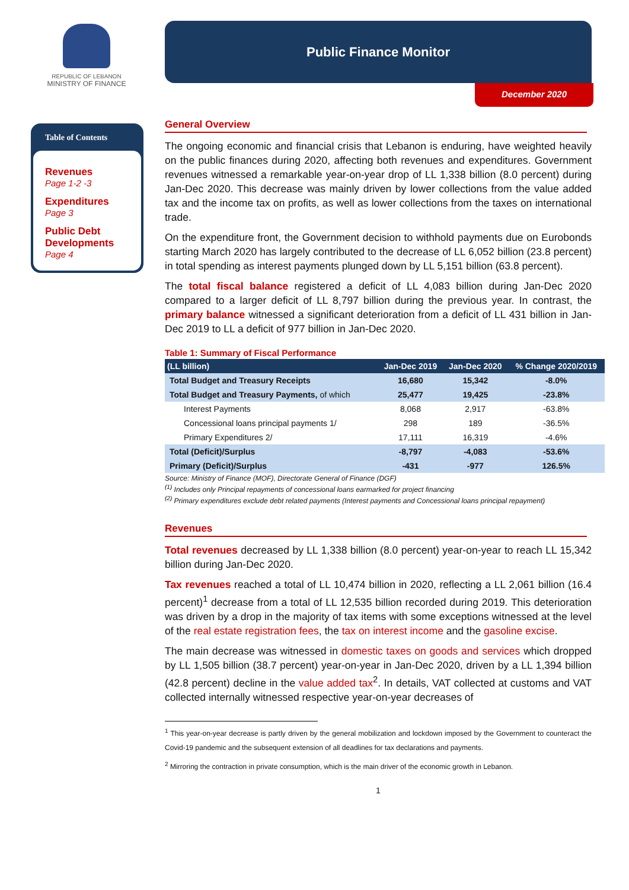REPUBLIC OF LEBANON
MINISTRY OF FINANCE
Table of Contents
Revenues
Page 1-2 -3
Expenditures
Page 3
Public Debt Developments
Page 4
Public Finance Monitor
December 2020
General Overview
The ongoing economic and financial crisis that Lebanon is enduring, have weighted heavily on the public finances during 2020, affecting both revenues and expenditures. Government revenues witnessed a remarkable year-on-year drop of LL 1,338 billion (8.0 percent) during Jan-Dec 2020. This decrease was mainly driven by lower collections from the value added tax and the income tax on profits, as well as lower collections from the taxes on international trade.
On the expenditure front, the Government decision to withhold payments due on Eurobonds starting March 2020 has largely contributed to the decrease of LL 6,052 billion (23.8 percent) in total spending as interest payments plunged down by LL 5,151 billion (63.8 percent).
The total fiscal balance registered a deficit of LL 4,083 billion during Jan-Dec 2020 compared to a larger deficit of LL 8,797 billion during the previous year. In contrast, the primary balance witnessed a significant deterioration from a deficit of LL 431 billion in Jan-Dec 2019 to LL a deficit of 977 billion in Jan-Dec 2020.
Table 1: Summary of Fiscal Performance
| (LL billion) | Jan-Dec 2019 | Jan-Dec 2020 | % Change 2020/2019 |
| --- | --- | --- | --- |
| Total Budget and Treasury Receipts | 16,680 | 15,342 | -8.0% |
| Total Budget and Treasury Payments, of which | 25,477 | 19,425 | -23.8% |
| Interest Payments | 8,068 | 2,917 | -63.8% |
| Concessional loans principal payments 1/ | 298 | 189 | -36.5% |
| Primary Expenditures 2/ | 17,111 | 16,319 | -4.6% |
| Total (Deficit)/Surplus | -8,797 | -4,083 | -53.6% |
| Primary (Deficit)/Surplus | -431 | -977 | 126.5% |
Source: Ministry of Finance (MOF), Directorate General of Finance (DGF)
<sup>(1)</sup> Includes only Principal repayments of concessional loans earmarked for project financing
<sup>(2)</sup> Primary expenditures exclude debt related payments (Interest payments and Concessional loans principal repayment)
Revenues
Total revenues decreased by LL 1,338 billion (8.0 percent) year-on-year to reach LL 15,342 billion during Jan-Dec 2020.
Tax revenues reached a total of LL 10,474 billion in 2020, reflecting a LL 2,061 billion (16.4 percent)<sup>1</sup> decrease from a total of LL 12,535 billion recorded during 2019. This deterioration was driven by a drop in the majority of tax items with some exceptions witnessed at the level of the real estate registration fees, the tax on interest income and the gasoline excise.
The main decrease was witnessed in domestic taxes on goods and services which dropped by LL 1,505 billion (38.7 percent) year-on-year in Jan-Dec 2020, driven by a LL 1,394 billion (42.8 percent) decline in the value added tax<sup>2</sup>. In details, VAT collected at customs and VAT collected internally witnessed respective year-on-year decreases of
<sup>1</sup> This year-on-year decrease is partly driven by the general mobilization and lockdown imposed by the Government to counteract the Covid-19 pandemic and the subsequent extension of all deadlines for tax declarations and payments.
<sup>2</sup> Mirroring the contraction in private consumption, which is the main driver of the economic growth in Lebanon.
1